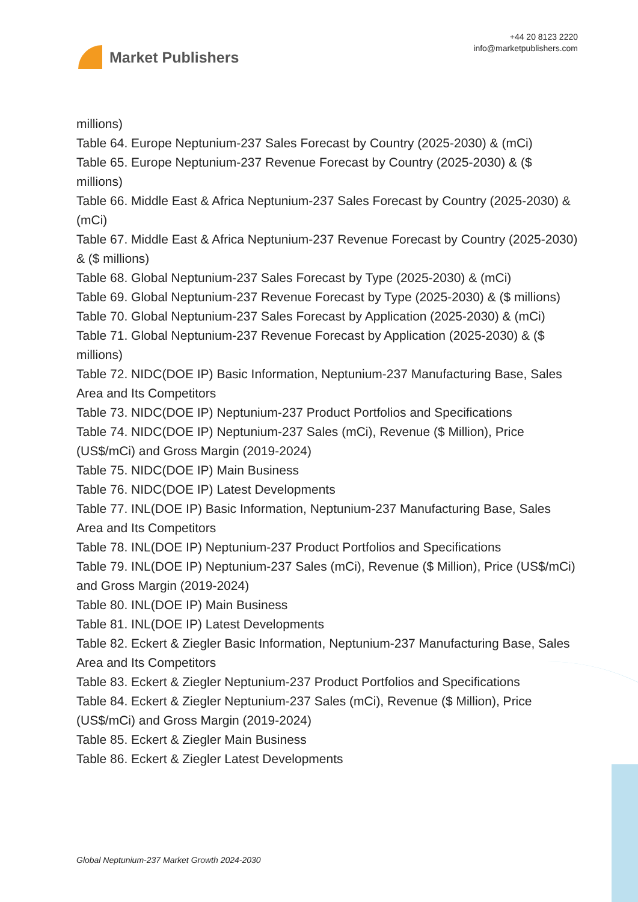Market Publishers
+44 20 8123 2220
info@marketpublishers.com
millions)
Table 64. Europe Neptunium-237 Sales Forecast by Country (2025-2030) & (mCi)
Table 65. Europe Neptunium-237 Revenue Forecast by Country (2025-2030) & ($ millions)
Table 66. Middle East & Africa Neptunium-237 Sales Forecast by Country (2025-2030) & (mCi)
Table 67. Middle East & Africa Neptunium-237 Revenue Forecast by Country (2025-2030) & ($ millions)
Table 68. Global Neptunium-237 Sales Forecast by Type (2025-2030) & (mCi)
Table 69. Global Neptunium-237 Revenue Forecast by Type (2025-2030) & ($ millions)
Table 70. Global Neptunium-237 Sales Forecast by Application (2025-2030) & (mCi)
Table 71. Global Neptunium-237 Revenue Forecast by Application (2025-2030) & ($ millions)
Table 72. NIDC(DOE IP) Basic Information, Neptunium-237 Manufacturing Base, Sales Area and Its Competitors
Table 73. NIDC(DOE IP) Neptunium-237 Product Portfolios and Specifications
Table 74. NIDC(DOE IP) Neptunium-237 Sales (mCi), Revenue ($ Million), Price (US$/mCi) and Gross Margin (2019-2024)
Table 75. NIDC(DOE IP) Main Business
Table 76. NIDC(DOE IP) Latest Developments
Table 77. INL(DOE IP) Basic Information, Neptunium-237 Manufacturing Base, Sales Area and Its Competitors
Table 78. INL(DOE IP) Neptunium-237 Product Portfolios and Specifications
Table 79. INL(DOE IP) Neptunium-237 Sales (mCi), Revenue ($ Million), Price (US$/mCi) and Gross Margin (2019-2024)
Table 80. INL(DOE IP) Main Business
Table 81. INL(DOE IP) Latest Developments
Table 82. Eckert & Ziegler Basic Information, Neptunium-237 Manufacturing Base, Sales Area and Its Competitors
Table 83. Eckert & Ziegler Neptunium-237 Product Portfolios and Specifications
Table 84. Eckert & Ziegler Neptunium-237 Sales (mCi), Revenue ($ Million), Price (US$/mCi) and Gross Margin (2019-2024)
Table 85. Eckert & Ziegler Main Business
Table 86. Eckert & Ziegler Latest Developments
Global Neptunium-237 Market Growth 2024-2030